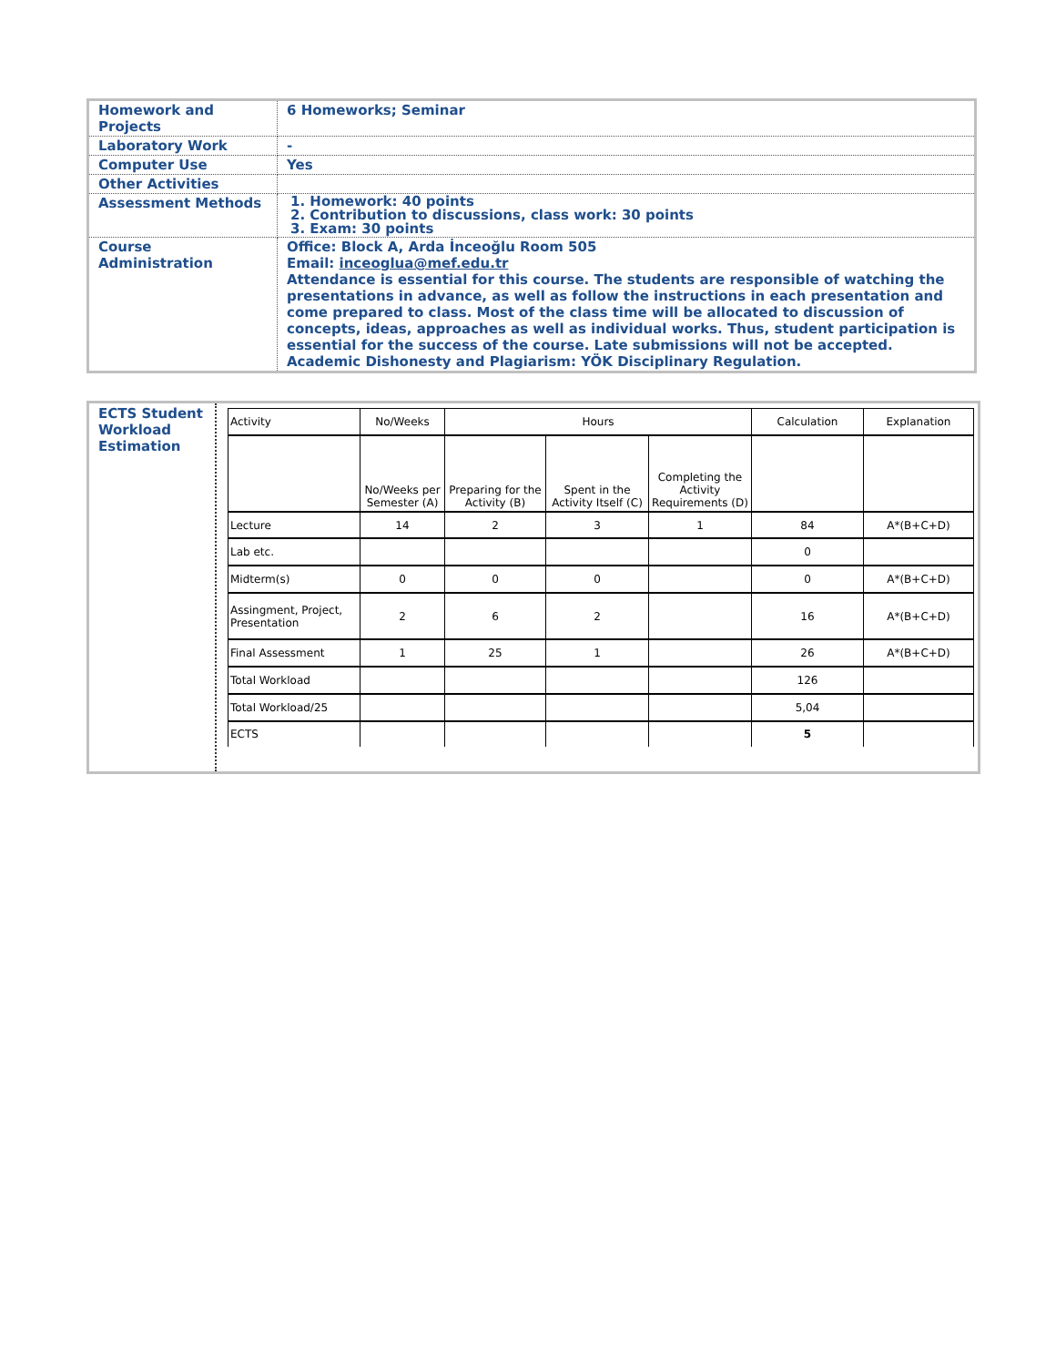| Homework and Projects | 6 Homeworks; Seminar |
| Laboratory Work | - |
| Computer Use | Yes |
| Other Activities | |
| Assessment Methods | 1. Homework: 40 points 2. Contribution to discussions, class work: 30 points 3. Exam: 30 points |
| Course Administration | Office: Block A, Arda İnceoğlu Room 505 Email: inceoglua@mef.edu.tr Attendance is essential for this course. The students are responsible of watching the presentations in advance, as well as follow the instructions in each presentation and come prepared to class. Most of the class time will be allocated to discussion of concepts, ideas, approaches as well as individual works. Thus, student participation is essential for the success of the course. Late submissions will not be accepted. Academic Dishonesty and Plagiarism: YÖK Disciplinary Regulation. |
ECTS Student Workload Estimation
| Activity | No/Weeks | Hours | | | Calculation | Explanation |
| | No/Weeks per Semester (A) | Preparing for the Activity (B) | Spent in the Activity Itself (C) | Completing the Activity Requirements (D) | | |
| Lecture | 14 | 2 | 3 | 1 | 84 | A*(B+C+D) |
| Lab etc. | | | | | 0 | |
| Midterm(s) | 0 | 0 | 0 | | 0 | A*(B+C+D) |
| Assingment, Project, Presentation | 2 | 6 | 2 | | 16 | A*(B+C+D) |
| Final Assessment | 1 | 25 | 1 | | 26 | A*(B+C+D) |
| Total Workload | | | | | 126 | |
| Total Workload/25 | | | | | 5,04 | |
| ECTS | | | | | 5 | |